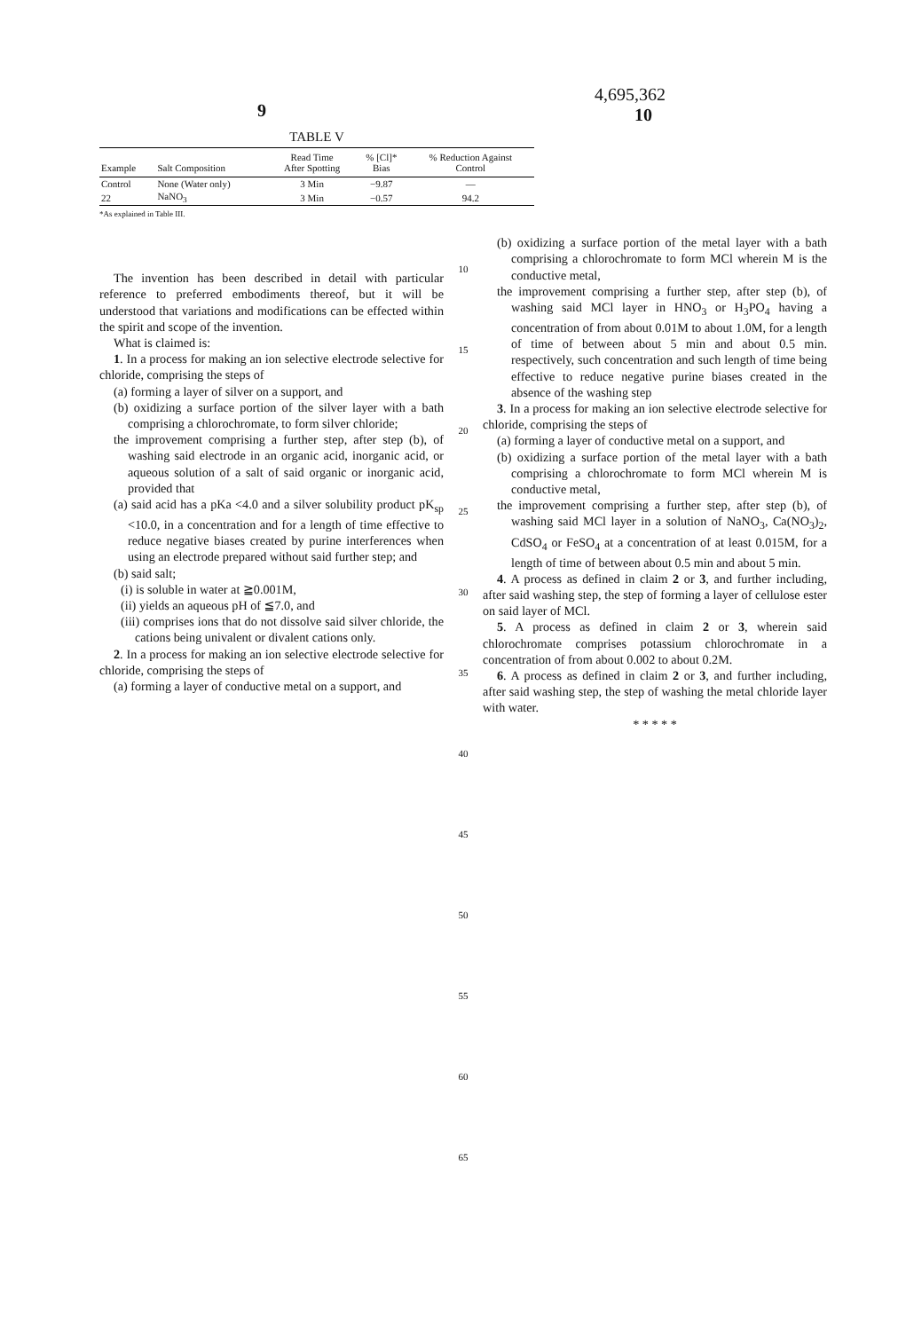9 4,695,362
10
TABLE V
| Example | Salt Composition | Read Time After Spotting | % [Cl]* Bias | % Reduction Against Control |
| --- | --- | --- | --- | --- |
| Control | None (Water only) | 3 Min | −9.87 | — |
| 22 | NaNO<sub>3</sub> | 3 Min | −0.57 | 94.2 |
*As explained in Table III.
The invention has been described in detail with particular reference to preferred embodiments thereof, but it will be understood that variations and modifications can be effected within the spirit and scope of the invention.
What is claimed is:
1. In a process for making an ion selective electrode selective for chloride, comprising the steps of
(a) forming a layer of silver on a support, and
(b) oxidizing a surface portion of the silver layer with a bath comprising a chlorochromate, to form silver chloride;
the improvement comprising a further step, after step (b), of washing said electrode in an organic acid, inorganic acid, or aqueous solution of a salt of said organic or inorganic acid, provided that
(a) said acid has a pKa <4.0 and a silver solubility product pK<sub>sp</sub> <10.0, in a concentration and for a length of time effective to reduce negative biases created by purine interferences when using an electrode prepared without said further step; and
(b) said salt;
(i) is soluble in water at ≧0.001M,
(ii) yields an aqueous pH of ≦7.0, and
(iii) comprises ions that do not dissolve said silver chloride, the cations being univalent or divalent cations only.
2. In a process for making an ion selective electrode selective for chloride, comprising the steps of
(a) forming a layer of conductive metal on a support, and
10
15
20
25
30
35
40
45
50
55
60
65
(b) oxidizing a surface portion of the metal layer with a bath comprising a chlorochromate to form MCl wherein M is the conductive metal,
the improvement comprising a further step, after step (b), of washing said MCl layer in HNO<sub>3</sub> or H<sub>3</sub>PO<sub>4</sub> having a concentration of from about 0.01M to about 1.0M, for a length of time of between about 5 min and about 0.5 min. respectively, such concentration and such length of time being effective to reduce negative purine biases created in the absence of the washing step
3. In a process for making an ion selective electrode selective for chloride, comprising the steps of
(a) forming a layer of conductive metal on a support, and
(b) oxidizing a surface portion of the metal layer with a bath comprising a chlorochromate to form MCl wherein M is conductive metal,
the improvement comprising a further step, after step (b), of washing said MCl layer in a solution of NaNO<sub>3</sub>, Ca(NO<sub>3</sub>)<sub>2</sub>, CdSO<sub>4</sub> or FeSO<sub>4</sub> at a concentration of at least 0.015M, for a length of time of between about 0.5 min and about 5 min.
4. A process as defined in claim 2 or 3, and further including, after said washing step, the step of forming a layer of cellulose ester on said layer of MCl.
5. A process as defined in claim 2 or 3, wherein said chlorochromate comprises potassium chlorochromate in a concentration of from about 0.002 to about 0.2M.
6. A process as defined in claim 2 or 3, and further including, after said washing step, the step of washing the metal chloride layer with water.
* * * * *